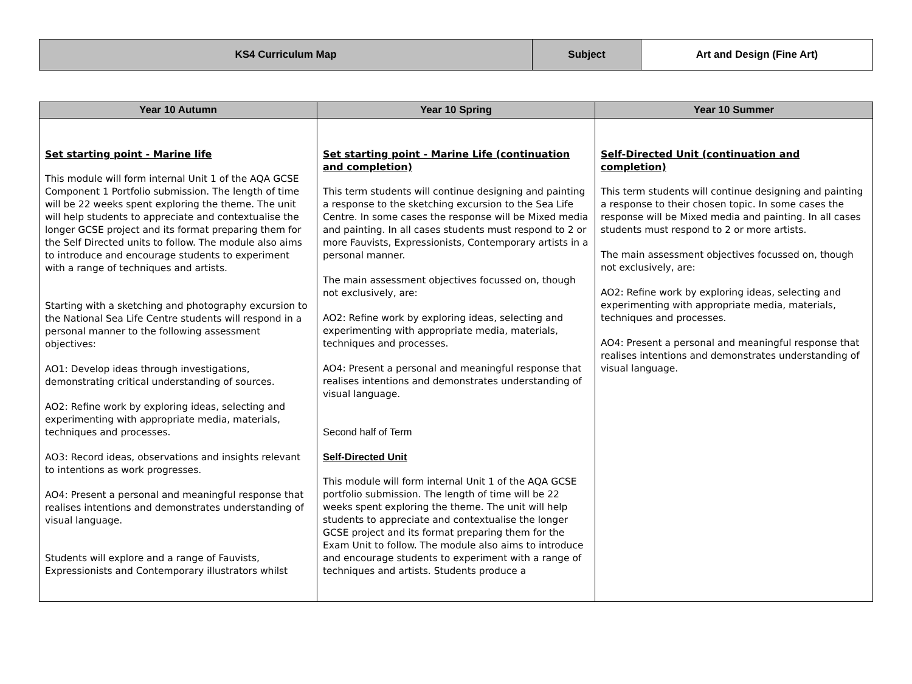| KS4 Curriculum Map | Subject | Art and Design (Fine Art) |
| Year 10 Autumn | Year 10 Spring | Year 10 Summer |
| --- | --- | --- |
| Set starting point - Marine life This module will form internal Unit 1 of the AQA GCSE Component 1 Portfolio submission. The length of time will be 22 weeks spent exploring the theme. The unit will help students to appreciate and contextualise the longer GCSE project and its format preparing them for the Self Directed units to follow. The module also aims to introduce and encourage students to experiment with a range of techniques and artists. Starting with a sketching and photography excursion to the National Sea Life Centre students will respond in a personal manner to the following assessment objectives: AO1: Develop ideas through investigations, demonstrating critical understanding of sources. AO2: Refine work by exploring ideas, selecting and experimenting with appropriate media, materials, techniques and processes. AO3: Record ideas, observations and insights relevant to intentions as work progresses. AO4: Present a personal and meaningful response that realises intentions and demonstrates understanding of visual language. Students will explore and a range of Fauvists, Expressionists and Contemporary illustrators whilst | Set starting point - Marine Life (continuation and completion) This term students will continue designing and painting a response to the sketching excursion to the Sea Life Centre. In some cases the response will be Mixed media and painting. In all cases students must respond to 2 or more Fauvists, Expressionists, Contemporary artists in a personal manner. The main assessment objectives focussed on, though not exclusively, are: AO2: Refine work by exploring ideas, selecting and experimenting with appropriate media, materials, techniques and processes. AO4: Present a personal and meaningful response that realises intentions and demonstrates understanding of visual language. Second half of Term Self-Directed Unit This module will form internal Unit 1 of the AQA GCSE portfolio submission. The length of time will be 22 weeks spent exploring the theme. The unit will help students to appreciate and contextualise the longer GCSE project and its format preparing them for the Exam Unit to follow. The module also aims to introduce and encourage students to experiment with a range of techniques and artists. Students produce a | Self-Directed Unit (continuation and completion) This term students will continue designing and painting a response to their chosen topic. In some cases the response will be Mixed media and painting. In all cases students must respond to 2 or more artists. The main assessment objectives focussed on, though not exclusively, are: AO2: Refine work by exploring ideas, selecting and experimenting with appropriate media, materials, techniques and processes. AO4: Present a personal and meaningful response that realises intentions and demonstrates understanding of visual language. |